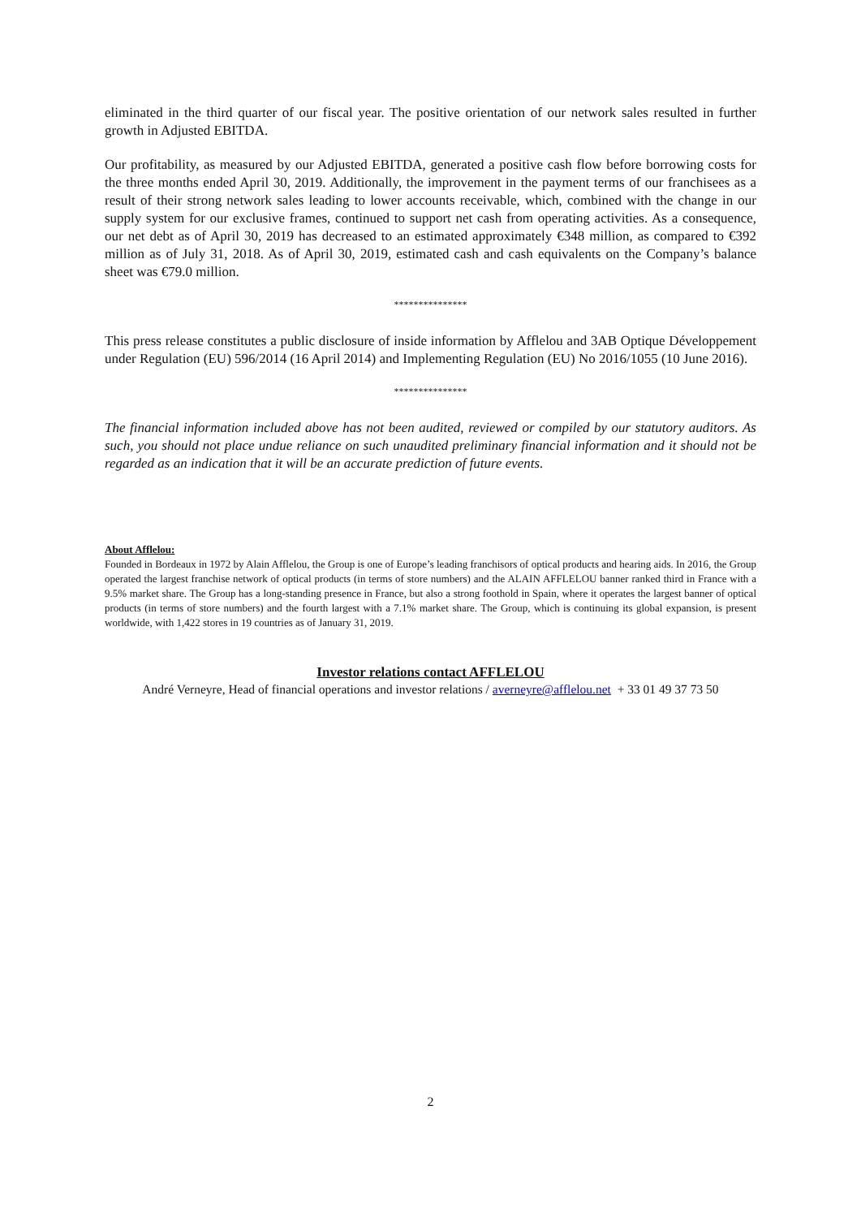eliminated in the third quarter of our fiscal year. The positive orientation of our network sales resulted in further growth in Adjusted EBITDA.
Our profitability, as measured by our Adjusted EBITDA, generated a positive cash flow before borrowing costs for the three months ended April 30, 2019. Additionally, the improvement in the payment terms of our franchisees as a result of their strong network sales leading to lower accounts receivable, which, combined with the change in our supply system for our exclusive frames, continued to support net cash from operating activities. As a consequence, our net debt as of April 30, 2019 has decreased to an estimated approximately €348 million, as compared to €392 million as of July 31, 2018. As of April 30, 2019, estimated cash and cash equivalents on the Company’s balance sheet was €79.0 million.
***************
This press release constitutes a public disclosure of inside information by Afflelou and 3AB Optique Développement under Regulation (EU) 596/2014 (16 April 2014) and Implementing Regulation (EU) No 2016/1055 (10 June 2016).
***************
The financial information included above has not been audited, reviewed or compiled by our statutory auditors. As such, you should not place undue reliance on such unaudited preliminary financial information and it should not be regarded as an indication that it will be an accurate prediction of future events.
About Afflelou:
Founded in Bordeaux in 1972 by Alain Afflelou, the Group is one of Europe’s leading franchisors of optical products and hearing aids. In 2016, the Group operated the largest franchise network of optical products (in terms of store numbers) and the ALAIN AFFLELOU banner ranked third in France with a 9.5% market share. The Group has a long-standing presence in France, but also a strong foothold in Spain, where it operates the largest banner of optical products (in terms of store numbers) and the fourth largest with a 7.1% market share. The Group, which is continuing its global expansion, is present worldwide, with 1,422 stores in 19 countries as of January 31, 2019.
Investor relations contact AFFLELOU
André Verneyre, Head of financial operations and investor relations / averneyre@afflelou.net + 33 01 49 37 73 50
2